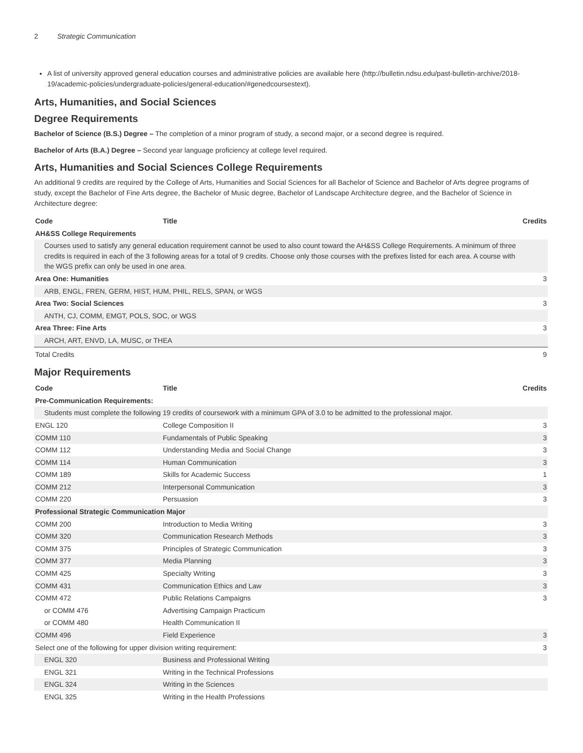2 Strategic Communication
A list of university approved general education courses and administrative policies are available here (http://bulletin.ndsu.edu/past-bulletin-archive/2018-19/academic-policies/undergraduate-policies/general-education/#genedcoursestext).
Arts, Humanities, and Social Sciences
Degree Requirements
Bachelor of Science (B.S.) Degree – The completion of a minor program of study, a second major, or a second degree is required.
Bachelor of Arts (B.A.) Degree – Second year language proficiency at college level required.
Arts, Humanities and Social Sciences College Requirements
An additional 9 credits are required by the College of Arts, Humanities and Social Sciences for all Bachelor of Science and Bachelor of Arts degree programs of study, except the Bachelor of Fine Arts degree, the Bachelor of Music degree, Bachelor of Landscape Architecture degree, and the Bachelor of Science in Architecture degree:
| Code | Title | Credits |
| --- | --- | --- |
| AH&SS College Requirements | | |
| Courses used to satisfy any general education requirement cannot be used to also count toward the AH&SS College Requirements. A minimum of three credits is required in each of the 3 following areas for a total of 9 credits. Choose only those courses with the prefixes listed for each area. A course with the WGS prefix can only be used in one area. | | |
| Area One: Humanities | | 3 |
| ARB, ENGL, FREN, GERM, HIST, HUM, PHIL, RELS, SPAN, or WGS | | |
| Area Two: Social Sciences | | 3 |
| ANTH, CJ, COMM, EMGT, POLS, SOC, or WGS | | |
| Area Three: Fine Arts | | 3 |
| ARCH, ART, ENVD, LA, MUSC, or THEA | | |
| Total Credits | | 9 |
Major Requirements
| Code | Title | Credits |
| --- | --- | --- |
| Pre-Communication Requirements: | | |
| Students must complete the following 19 credits of coursework with a minimum GPA of 3.0 to be admitted to the professional major. | | |
| ENGL 120 | College Composition II | 3 |
| COMM 110 | Fundamentals of Public Speaking | 3 |
| COMM 112 | Understanding Media and Social Change | 3 |
| COMM 114 | Human Communication | 3 |
| COMM 189 | Skills for Academic Success | 1 |
| COMM 212 | Interpersonal Communication | 3 |
| COMM 220 | Persuasion | 3 |
| Professional Strategic Communication Major | | |
| COMM 200 | Introduction to Media Writing | 3 |
| COMM 320 | Communication Research Methods | 3 |
| COMM 375 | Principles of Strategic Communication | 3 |
| COMM 377 | Media Planning | 3 |
| COMM 425 | Specialty Writing | 3 |
| COMM 431 | Communication Ethics and Law | 3 |
| COMM 472 | Public Relations Campaigns | 3 |
| or COMM 476 | Advertising Campaign Practicum | |
| or COMM 480 | Health Communication II | |
| COMM 496 | Field Experience | 3 |
| Select one of the following for upper division writing requirement: | | 3 |
| ENGL 320 | Business and Professional Writing | |
| ENGL 321 | Writing in the Technical Professions | |
| ENGL 324 | Writing in the Sciences | |
| ENGL 325 | Writing in the Health Professions | |